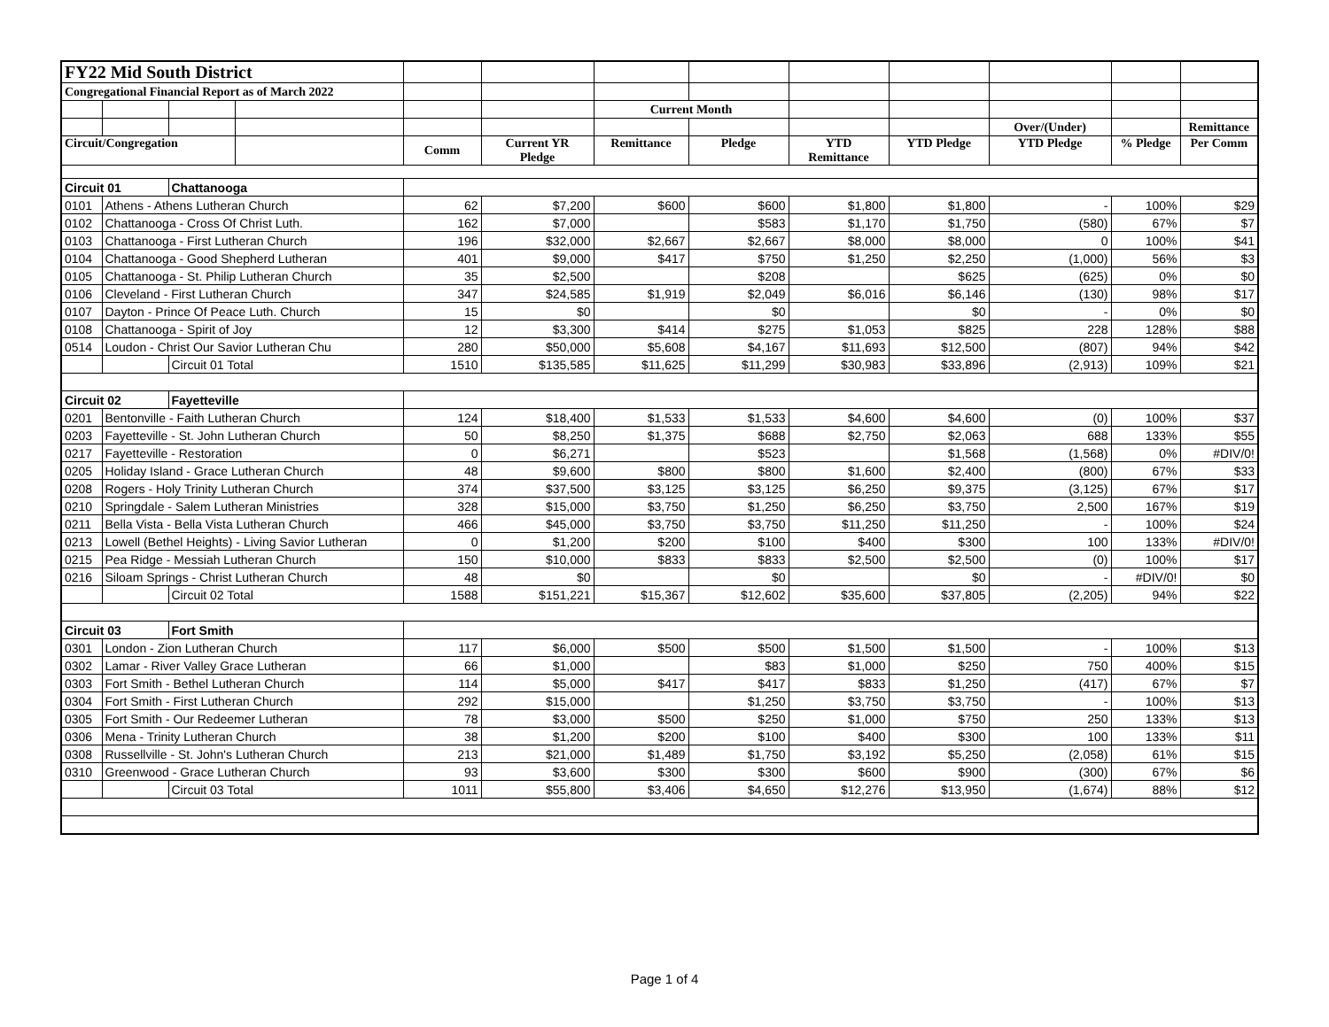| FY22 Mid South District | | | | | | | | | | | | |
| Congregational Financial Report as of March 2022 | | | | | | | | | | | | |
| | | | | | | Current Month | | | | | | |
| | | | | | | | | | | Over/(Under) | | Remittance |
| Circuit/Congregation | | | | Comm | Current YR Pledge | Remittance | Pledge | YTD Remittance | YTD Pledge | YTD Pledge | % Pledge | Per Comm |
| Circuit 01 | | Chattanooga | | | | | | | | | | |
| 0101 | Athens - Athens Lutheran Church | | | 62 | $7,200 | $600 | $600 | $1,800 | $1,800 | - | 100% | $29 |
| 0102 | Chattanooga - Cross Of Christ Luth. | | | 162 | $7,000 | | $583 | $1,170 | $1,750 | (580) | 67% | $7 |
| 0103 | Chattanooga - First Lutheran Church | | | 196 | $32,000 | $2,667 | $2,667 | $8,000 | $8,000 | 0 | 100% | $41 |
| 0104 | Chattanooga - Good Shepherd Lutheran | | | 401 | $9,000 | $417 | $750 | $1,250 | $2,250 | (1,000) | 56% | $3 |
| 0105 | Chattanooga - St. Philip Lutheran Church | | | 35 | $2,500 | | $208 | | $625 | (625) | 0% | $0 |
| 0106 | Cleveland - First Lutheran Church | | | 347 | $24,585 | $1,919 | $2,049 | $6,016 | $6,146 | (130) | 98% | $17 |
| 0107 | Dayton - Prince Of Peace Luth. Church | | | 15 | $0 | | $0 | | $0 | - | 0% | $0 |
| 0108 | Chattanooga - Spirit of Joy | | | 12 | $3,300 | $414 | $275 | $1,053 | $825 | 228 | 128% | $88 |
| 0514 | Loudon - Christ Our Savior Lutheran Chu | | | 280 | $50,000 | $5,608 | $4,167 | $11,693 | $12,500 | (807) | 94% | $42 |
| | | Circuit 01 Total | | 1510 | $135,585 | $11,625 | $11,299 | $30,983 | $33,896 | (2,913) | 109% | $21 |
| Circuit 02 | | Fayetteville | | | | | | | | | | |
| 0201 | Bentonville - Faith Lutheran Church | | | 124 | $18,400 | $1,533 | $1,533 | $4,600 | $4,600 | (0) | 100% | $37 |
| 0203 | Fayetteville - St. John Lutheran Church | | | 50 | $8,250 | $1,375 | $688 | $2,750 | $2,063 | 688 | 133% | $55 |
| 0217 | Fayetteville - Restoration | | | 0 | $6,271 | | $523 | | $1,568 | (1,568) | 0% | #DIV/0! |
| 0205 | Holiday Island - Grace Lutheran Church | | | 48 | $9,600 | $800 | $800 | $1,600 | $2,400 | (800) | 67% | $33 |
| 0208 | Rogers - Holy Trinity Lutheran Church | | | 374 | $37,500 | $3,125 | $3,125 | $6,250 | $9,375 | (3,125) | 67% | $17 |
| 0210 | Springdale - Salem Lutheran Ministries | | | 328 | $15,000 | $3,750 | $1,250 | $6,250 | $3,750 | 2,500 | 167% | $19 |
| 0211 | Bella Vista - Bella Vista Lutheran Church | | | 466 | $45,000 | $3,750 | $3,750 | $11,250 | $11,250 | - | 100% | $24 |
| 0213 | Lowell (Bethel Heights) - Living Savior Lutheran | | | 0 | $1,200 | $200 | $100 | $400 | $300 | 100 | 133% | #DIV/0! |
| 0215 | Pea Ridge - Messiah Lutheran Church | | | 150 | $10,000 | $833 | $833 | $2,500 | $2,500 | (0) | 100% | $17 |
| 0216 | Siloam Springs - Christ Lutheran Church | | | 48 | $0 | | $0 | | $0 | - | #DIV/0! | $0 |
| | | Circuit 02 Total | | 1588 | $151,221 | $15,367 | $12,602 | $35,600 | $37,805 | (2,205) | 94% | $22 |
| Circuit 03 | | Fort Smith | | | | | | | | | | |
| 0301 | London - Zion Lutheran Church | | | 117 | $6,000 | $500 | $500 | $1,500 | $1,500 | - | 100% | $13 |
| 0302 | Lamar - River Valley Grace Lutheran | | | 66 | $1,000 | | $83 | $1,000 | $250 | 750 | 400% | $15 |
| 0303 | Fort Smith - Bethel Lutheran Church | | | 114 | $5,000 | $417 | $417 | $833 | $1,250 | (417) | 67% | $7 |
| 0304 | Fort Smith - First Lutheran Church | | | 292 | $15,000 | | $1,250 | $3,750 | $3,750 | - | 100% | $13 |
| 0305 | Fort Smith - Our Redeemer Lutheran | | | 78 | $3,000 | $500 | $250 | $1,000 | $750 | 250 | 133% | $13 |
| 0306 | Mena - Trinity Lutheran Church | | | 38 | $1,200 | $200 | $100 | $400 | $300 | 100 | 133% | $11 |
| 0308 | Russellville - St. John's Lutheran Church | | | 213 | $21,000 | $1,489 | $1,750 | $3,192 | $5,250 | (2,058) | 61% | $15 |
| 0310 | Greenwood - Grace Lutheran Church | | | 93 | $3,600 | $300 | $300 | $600 | $900 | (300) | 67% | $6 |
| | | Circuit 03 Total | | 1011 | $55,800 | $3,406 | $4,650 | $12,276 | $13,950 | (1,674) | 88% | $12 |
Page 1 of 4